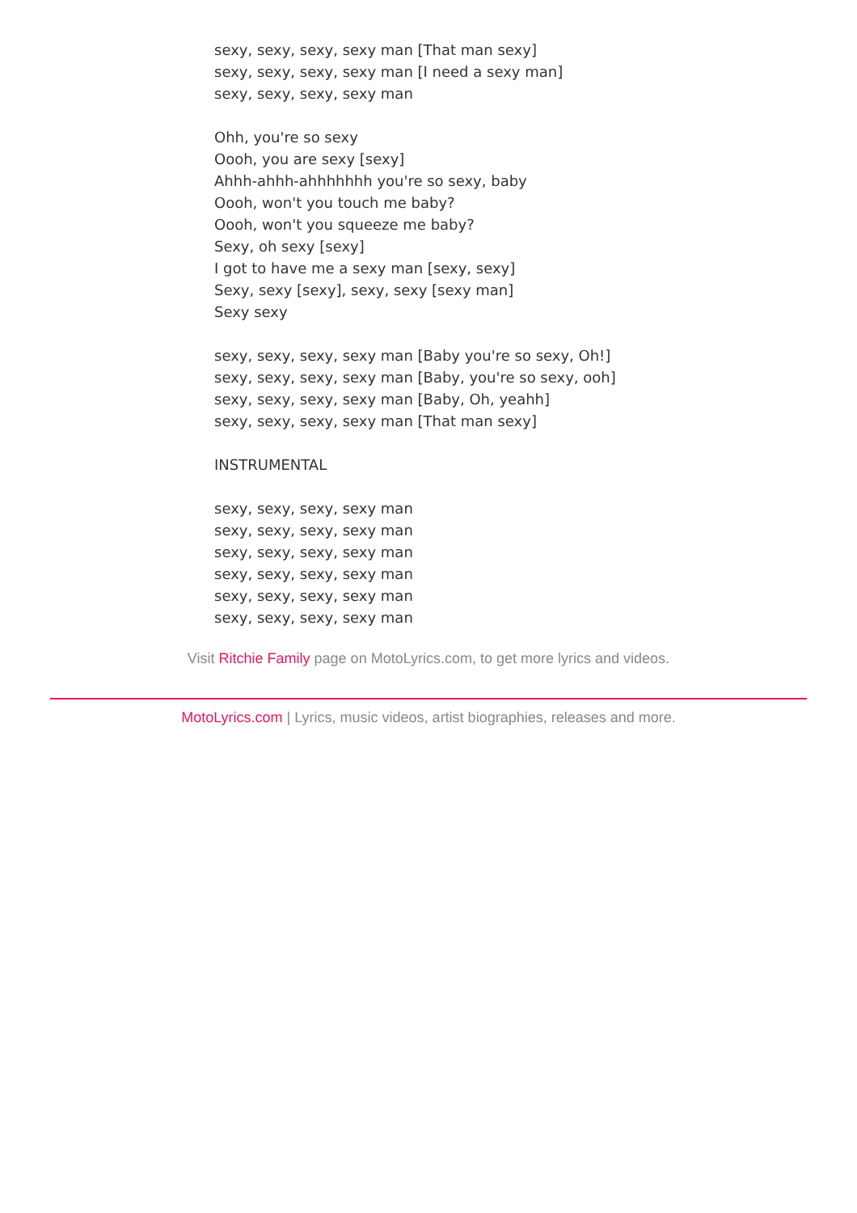sexy, sexy, sexy, sexy man [That man sexy]
sexy, sexy, sexy, sexy man [I need a sexy man]
sexy, sexy, sexy, sexy man
Ohh, you're so sexy
Oooh, you are sexy [sexy]
Ahhh-ahhh-ahhhhhhh you're so sexy, baby
Oooh, won't you touch me baby?
Oooh, won't you squeeze me baby?
Sexy, oh sexy [sexy]
I got to have me a sexy man [sexy, sexy]
Sexy, sexy [sexy], sexy, sexy [sexy man]
Sexy sexy
sexy, sexy, sexy, sexy man [Baby you're so sexy, Oh!]
sexy, sexy, sexy, sexy man [Baby, you're so sexy, ooh]
sexy, sexy, sexy, sexy man [Baby, Oh, yeahh]
sexy, sexy, sexy, sexy man [That man sexy]
INSTRUMENTAL
sexy, sexy, sexy, sexy man
sexy, sexy, sexy, sexy man
sexy, sexy, sexy, sexy man
sexy, sexy, sexy, sexy man
sexy, sexy, sexy, sexy man
sexy, sexy, sexy, sexy man
Visit Ritchie Family page on MotoLyrics.com, to get more lyrics and videos.
MotoLyrics.com | Lyrics, music videos, artist biographies, releases and more.